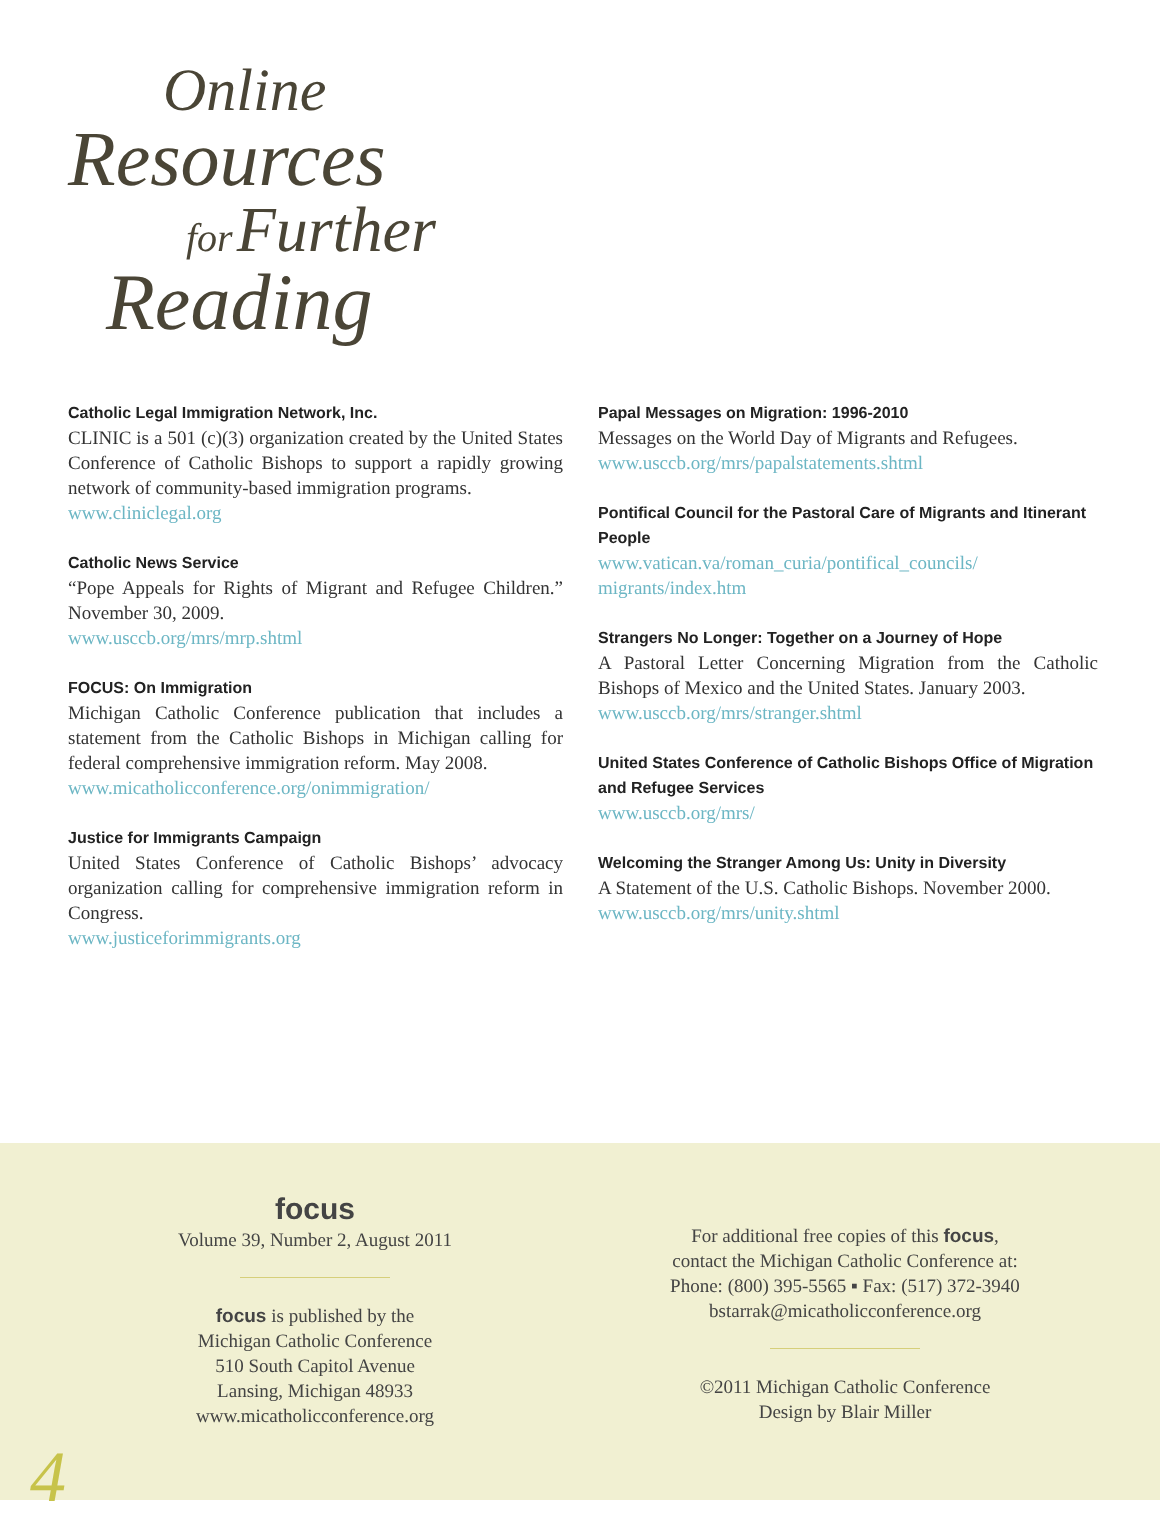Online
Resources
for Further
Reading
Catholic Legal Immigration Network, Inc.
CLINIC is a 501 (c)(3) organization created by the United States Conference of Catholic Bishops to support a rapidly growing network of community-based immigration programs.
www.cliniclegal.org
Catholic News Service
“Pope Appeals for Rights of Migrant and Refugee Children.” November 30, 2009.
www.usccb.org/mrs/mrp.shtml
FOCUS: On Immigration
Michigan Catholic Conference publication that includes a statement from the Catholic Bishops in Michigan calling for federal comprehensive immigration reform. May 2008.
www.micatholicconference.org/onimmigration/
Justice for Immigrants Campaign
United States Conference of Catholic Bishops’ advocacy organization calling for comprehensive immigration reform in Congress.
www.justiceforimmigrants.org
Papal Messages on Migration: 1996-2010
Messages on the World Day of Migrants and Refugees.
www.usccb.org/mrs/papalstatements.shtml
Pontifical Council for the Pastoral Care of Migrants and Itinerant People
www.vatican.va/roman_curia/pontifical_councils/ migrants/index.htm
Strangers No Longer: Together on a Journey of Hope
A Pastoral Letter Concerning Migration from the Catholic Bishops of Mexico and the United States. January 2003.
www.usccb.org/mrs/stranger.shtml
United States Conference of Catholic Bishops Office of Migration and Refugee Services
www.usccb.org/mrs/
Welcoming the Stranger Among Us: Unity in Diversity
A Statement of the U.S. Catholic Bishops. November 2000.
www.usccb.org/mrs/unity.shtml
focus
Volume 39, Number 2, August 2011
focus is published by the
Michigan Catholic Conference
510 South Capitol Avenue
Lansing, Michigan 48933
www.micatholicconference.org
For additional free copies of this focus,
contact the Michigan Catholic Conference at:
Phone: (800) 395-5565 ▪ Fax: (517) 372-3940
bstarrak@micatholicconference.org
©2011 Michigan Catholic Conference
Design by Blair Miller
4